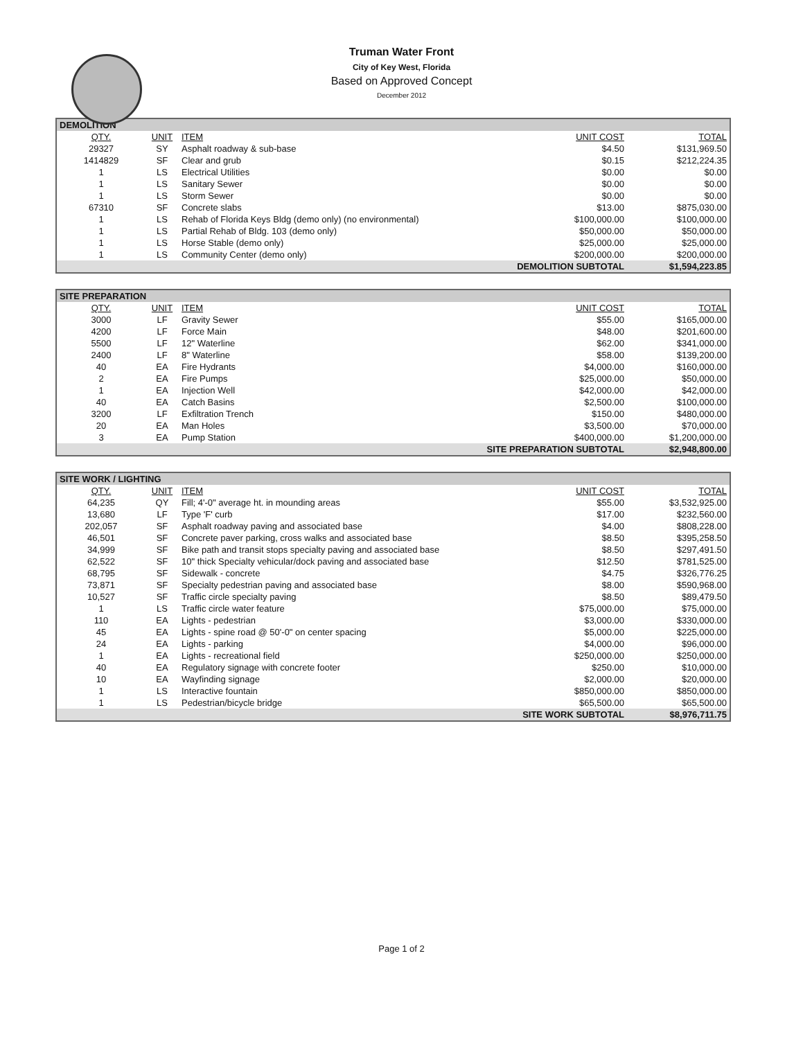Truman Water Front
City of Key West, Florida
Based on Approved Concept
December 2012
| DEMOLITION | | | | |
| --- | --- | --- | --- | --- |
| QTY. | UNIT | ITEM | UNIT COST | TOTAL |
| 29327 | SY | Asphalt roadway & sub-base | $4.50 | $131,969.50 |
| 1414829 | SF | Clear and grub | $0.15 | $212,224.35 |
| 1 | LS | Electrical Utilities | $0.00 | $0.00 |
| 1 | LS | Sanitary Sewer | $0.00 | $0.00 |
| 1 | LS | Storm Sewer | $0.00 | $0.00 |
| 67310 | SF | Concrete slabs | $13.00 | $875,030.00 |
| 1 | LS | Rehab of Florida Keys Bldg (demo only) (no environmental) | $100,000.00 | $100,000.00 |
| 1 | LS | Partial Rehab of Bldg. 103 (demo only) | $50,000.00 | $50,000.00 |
| 1 | LS | Horse Stable (demo only) | $25,000.00 | $25,000.00 |
| 1 | LS | Community Center (demo only) | $200,000.00 | $200,000.00 |
| DEMOLITION SUBTOTAL | | | | $1,594,223.85 |
| SITE PREPARATION | | | | |
| --- | --- | --- | --- | --- |
| QTY. | UNIT | ITEM | UNIT COST | TOTAL |
| 3000 | LF | Gravity Sewer | $55.00 | $165,000.00 |
| 4200 | LF | Force Main | $48.00 | $201,600.00 |
| 5500 | LF | 12" Waterline | $62.00 | $341,000.00 |
| 2400 | LF | 8" Waterline | $58.00 | $139,200.00 |
| 40 | EA | Fire Hydrants | $4,000.00 | $160,000.00 |
| 2 | EA | Fire Pumps | $25,000.00 | $50,000.00 |
| 1 | EA | Injection Well | $42,000.00 | $42,000.00 |
| 40 | EA | Catch Basins | $2,500.00 | $100,000.00 |
| 3200 | LF | Exfiltration Trench | $150.00 | $480,000.00 |
| 20 | EA | Man Holes | $3,500.00 | $70,000.00 |
| 3 | EA | Pump Station | $400,000.00 | $1,200,000.00 |
| SITE PREPARATION SUBTOTAL | | | | $2,948,800.00 |
| SITE WORK / LIGHTING | | | | |
| --- | --- | --- | --- | --- |
| QTY. | UNIT | ITEM | UNIT COST | TOTAL |
| 64,235 | QY | Fill; 4'-0" average ht. in mounding areas | $55.00 | $3,532,925.00 |
| 13,680 | LF | Type 'F' curb | $17.00 | $232,560.00 |
| 202,057 | SF | Asphalt roadway paving and associated base | $4.00 | $808,228.00 |
| 46,501 | SF | Concrete paver parking, cross walks and associated base | $8.50 | $395,258.50 |
| 34,999 | SF | Bike path and transit stops specialty paving and associated base | $8.50 | $297,491.50 |
| 62,522 | SF | 10" thick Specialty vehicular/dock paving and associated base | $12.50 | $781,525.00 |
| 68,795 | SF | Sidewalk - concrete | $4.75 | $326,776.25 |
| 73,871 | SF | Specialty pedestrian paving and associated base | $8.00 | $590,968.00 |
| 10,527 | SF | Traffic circle specialty paving | $8.50 | $89,479.50 |
| 1 | LS | Traffic circle water feature | $75,000.00 | $75,000.00 |
| 110 | EA | Lights - pedestrian | $3,000.00 | $330,000.00 |
| 45 | EA | Lights - spine road @ 50'-0" on center spacing | $5,000.00 | $225,000.00 |
| 24 | EA | Lights - parking | $4,000.00 | $96,000.00 |
| 1 | EA | Lights - recreational field | $250,000.00 | $250,000.00 |
| 40 | EA | Regulatory signage with concrete footer | $250.00 | $10,000.00 |
| 10 | EA | Wayfinding signage | $2,000.00 | $20,000.00 |
| 1 | LS | Interactive fountain | $850,000.00 | $850,000.00 |
| 1 | LS | Pedestrian/bicycle bridge | $65,500.00 | $65,500.00 |
| SITE WORK SUBTOTAL | | | | $8,976,711.75 |
Page 1 of 2